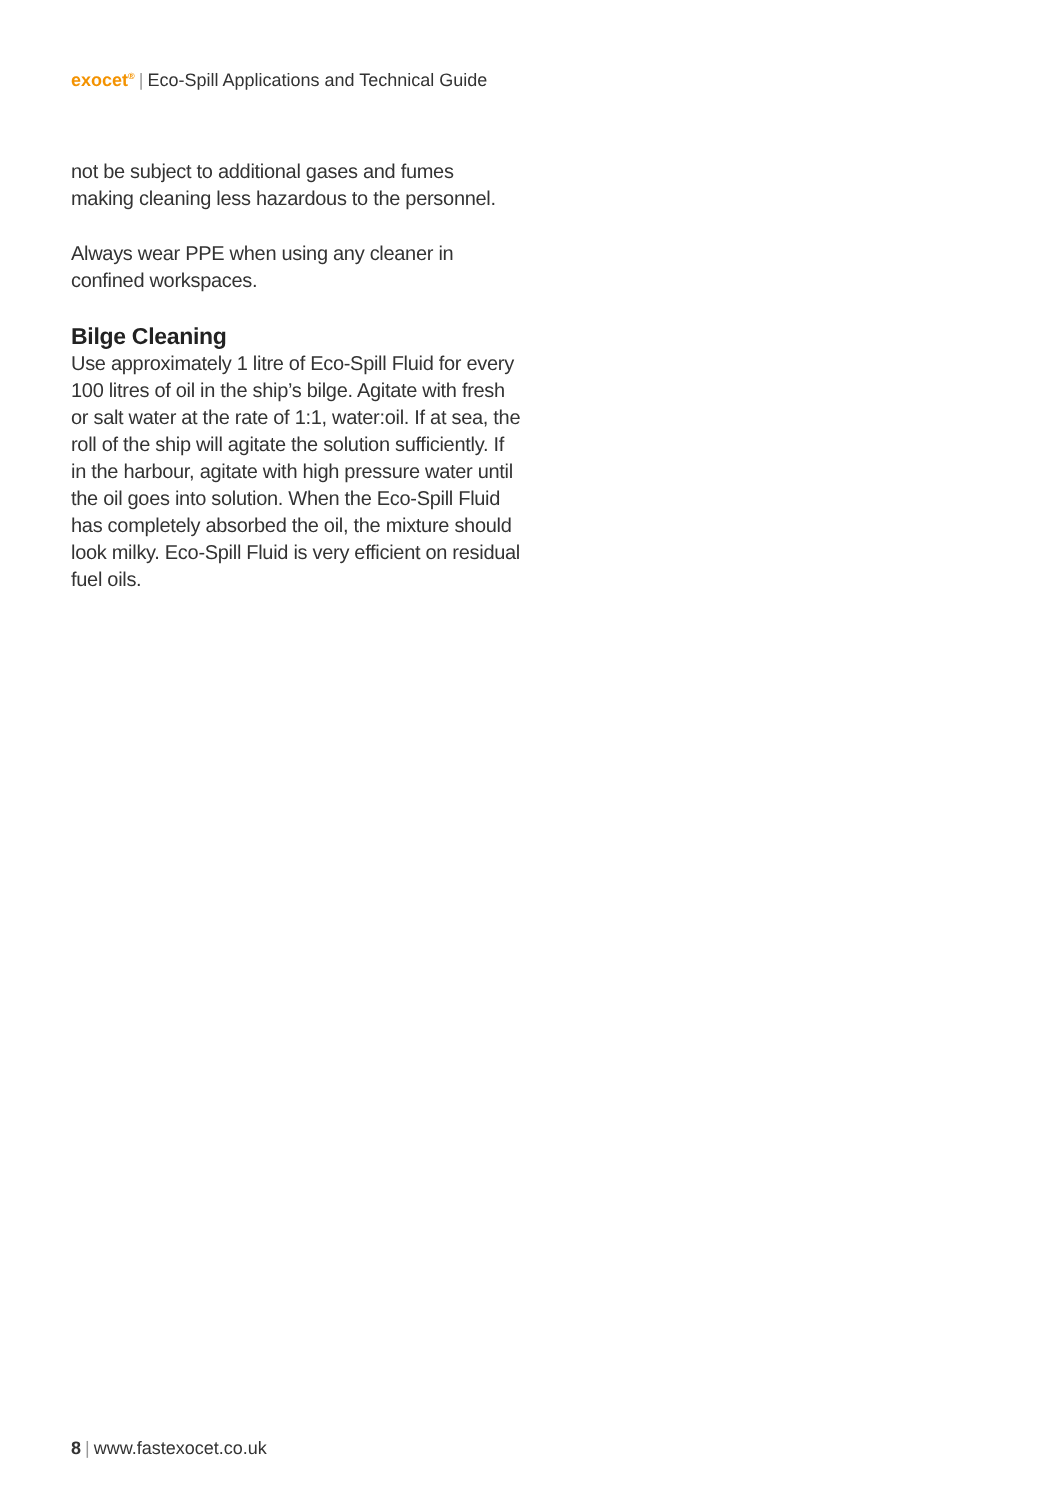exocet<sup>®</sup> | Eco-Spill Applications and Technical Guide
not be subject to additional gases and fumes making cleaning less hazardous to the personnel.
Always wear PPE when using any cleaner in confined workspaces.
Bilge Cleaning
Use approximately 1 litre of Eco-Spill Fluid for every 100 litres of oil in the ship’s bilge. Agitate with fresh or salt water at the rate of 1:1, water:oil. If at sea, the roll of the ship will agitate the solution sufficiently. If in the harbour, agitate with high pressure water until the oil goes into solution. When the Eco-Spill Fluid has completely absorbed the oil, the mixture should look milky. Eco-Spill Fluid is very efficient on residual fuel oils.
8 | www.fastexocet.co.uk